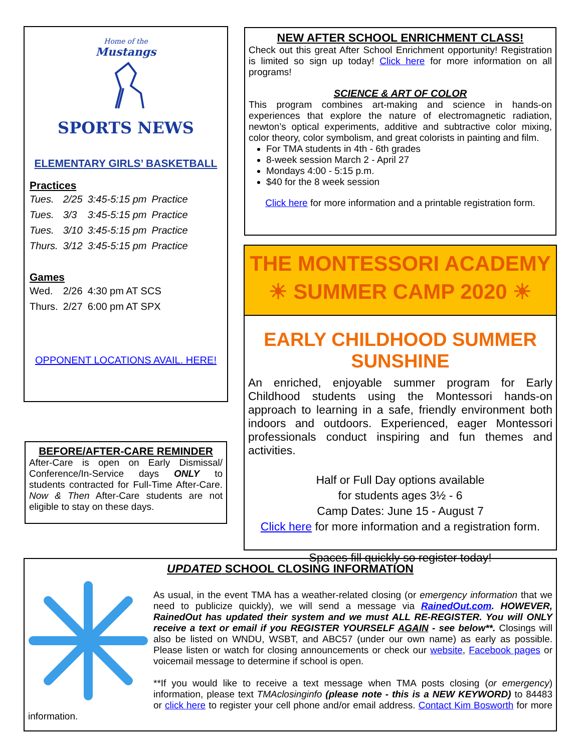Home of the
Mustangs
SPORTS NEWS
ELEMENTARY GIRLS’ BASKETBALL
Practices
| Tues. | 2/25 | 3:45-5:15 pm | Practice |
| Tues. | 3/3 | 3:45-5:15 pm | Practice |
| Tues. | 3/10 | 3:45-5:15 pm | Practice |
| Thurs. | 3/12 | 3:45-5:15 pm | Practice |
Games
| Wed. | 2/26 | 4:30 pm AT SCS |
| Thurs. | 2/27 | 6:00 pm AT SPX |
OPPONENT LOCATIONS AVAIL. HERE!
BEFORE/AFTER-CARE REMINDER
After-Care is open on Early Dismissal/ Conference/In-Service days ONLY to students contracted for Full-Time After-Care. Now & Then After-Care students are not eligible to stay on these days.
NEW AFTER SCHOOL ENRICHMENT CLASS!
Check out this great After School Enrichment opportunity! Registration is limited so sign up today! Click here for more information on all programs!
SCIENCE & ART OF COLOR
This program combines art-making and science in hands-on experiences that explore the nature of electromagnetic radiation, newton’s optical experiments, additive and subtractive color mixing, color theory, color symbolism, and great colorists in painting and film.
For TMA students in 4th - 6th grades
8-week session March 2 - April 27
Mondays 4:00 - 5:15 p.m.
$40 for the 8 week session
Click here for more information and a printable registration form.
THE MONTESSORI ACADEMY
☀ SUMMER CAMP 2020 ☀
EARLY CHILDHOOD SUMMER SUNSHINE
An enriched, enjoyable summer program for Early Childhood students using the Montessori hands-on approach to learning in a safe, friendly environment both indoors and outdoors. Experienced, eager Montessori professionals conduct inspiring and fun themes and activities.
Half or Full Day options available
for students ages 3½ - 6
Camp Dates: June 15 - August 7
Click here for more information and a registration form.
Spaces fill quickly so register today!
UPDATED SCHOOL CLOSING INFORMATION
As usual, in the event TMA has a weather-related closing (or emergency information that we need to publicize quickly), we will send a message via RainedOut.com. HOWEVER, RainedOut has updated their system and we must ALL RE-REGISTER. You will ONLY receive a text or email if you REGISTER YOURSELF AGAIN - see below**. Closings will also be listed on WNDU, WSBT, and ABC57 (under our own name) as early as possible. Please listen or watch for closing announcements or check our website, Facebook pages or voicemail message to determine if school is open.
**If you would like to receive a text message when TMA posts closing (or emergency) information, please text TMAclosinginfo (please note - this is a NEW KEYWORD) to 84483 or click here to register your cell phone and/or email address. Contact Kim Bosworth for more information.